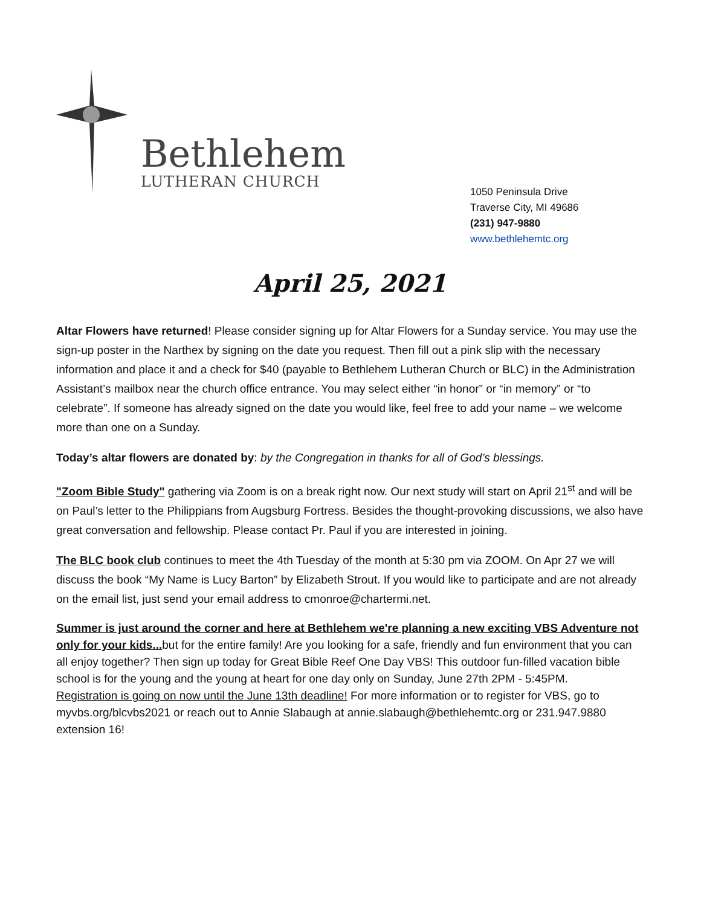Bethlehem
LUTHERAN CHURCH
1050 Peninsula Drive
Traverse City, MI 49686
(231) 947-9880
www.bethlehemtc.org
April 25, 2021
Altar Flowers have returned! Please consider signing up for Altar Flowers for a Sunday service. You may use the sign-up poster in the Narthex by signing on the date you request. Then fill out a pink slip with the necessary information and place it and a check for $40 (payable to Bethlehem Lutheran Church or BLC) in the Administration Assistant’s mailbox near the church office entrance. You may select either “in honor” or “in memory” or “to celebrate”. If someone has already signed on the date you would like, feel free to add your name – we welcome more than one on a Sunday.
Today’s altar flowers are donated by: by the Congregation in thanks for all of God’s blessings.
"Zoom Bible Study" gathering via Zoom is on a break right now. Our next study will start on April 21<sup>st</sup> and will be on Paul’s letter to the Philippians from Augsburg Fortress. Besides the thought-provoking discussions, we also have great conversation and fellowship. Please contact Pr. Paul if you are interested in joining.
The BLC book club continues to meet the 4th Tuesday of the month at 5:30 pm via ZOOM. On Apr 27 we will discuss the book “My Name is Lucy Barton” by Elizabeth Strout. If you would like to participate and are not already on the email list, just send your email address to cmonroe@chartermi.net.
Summer is just around the corner and here at Bethlehem we're planning a new exciting VBS Adventure not only for your kids... but for the entire family! Are you looking for a safe, friendly and fun environment that you can all enjoy together? Then sign up today for Great Bible Reef One Day VBS! This outdoor fun-filled vacation bible school is for the young and the young at heart for one day only on Sunday, June 27th 2PM - 5:45PM.
Registration is going on now until the June 13th deadline! For more information or to register for VBS, go to myvbs.org/blcvbs2021 or reach out to Annie Slabaugh at annie.slabaugh@bethlehemtc.org or 231.947.9880 extension 16!